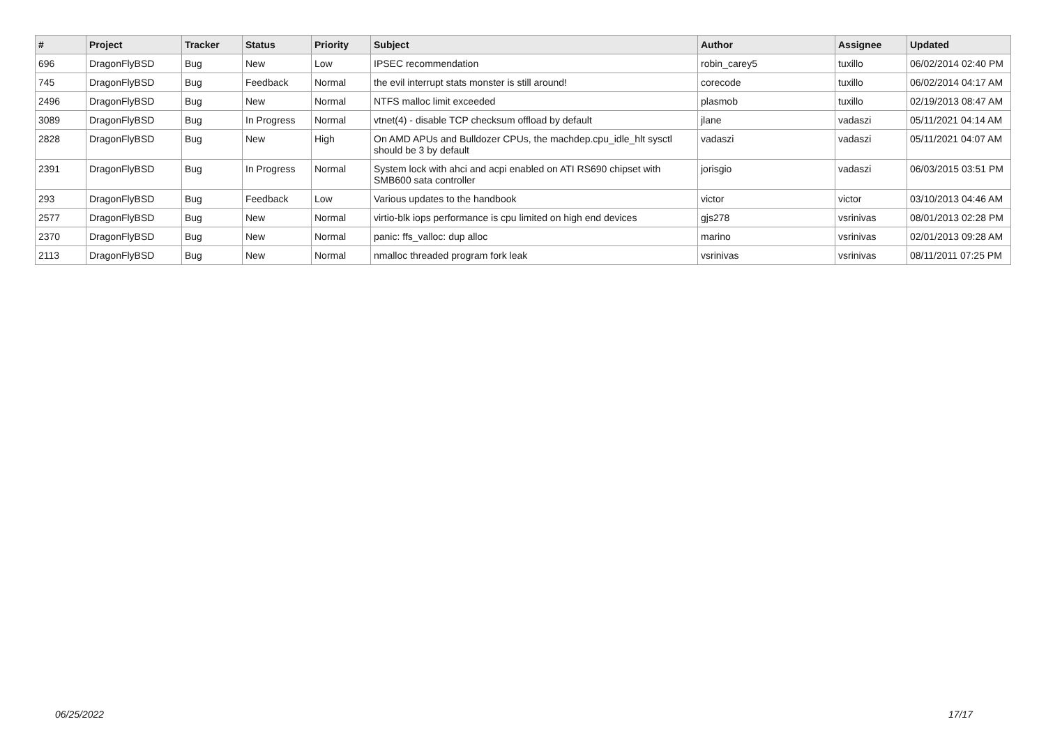| # | Project | Tracker | Status | Priority | Subject | Author | Assignee | Updated |
| --- | --- | --- | --- | --- | --- | --- | --- | --- |
| 696 | DragonFlyBSD | Bug | New | Low | IPSEC recommendation | robin_carey5 | tuxillo | 06/02/2014 02:40 PM |
| 745 | DragonFlyBSD | Bug | Feedback | Normal | the evil interrupt stats monster is still around! | corecode | tuxillo | 06/02/2014 04:17 AM |
| 2496 | DragonFlyBSD | Bug | New | Normal | NTFS malloc limit exceeded | plasmob | tuxillo | 02/19/2013 08:47 AM |
| 3089 | DragonFlyBSD | Bug | In Progress | Normal | vtnet(4) - disable TCP checksum offload by default | jlane | vadaszi | 05/11/2021 04:14 AM |
| 2828 | DragonFlyBSD | Bug | New | High | On AMD APUs and Bulldozer CPUs, the machdep.cpu_idle_hlt sysctl should be 3 by default | vadaszi | vadaszi | 05/11/2021 04:07 AM |
| 2391 | DragonFlyBSD | Bug | In Progress | Normal | System lock with ahci and acpi enabled on ATI RS690 chipset with SMB600 sata controller | jorisgio | vadaszi | 06/03/2015 03:51 PM |
| 293 | DragonFlyBSD | Bug | Feedback | Low | Various updates to the handbook | victor | victor | 03/10/2013 04:46 AM |
| 2577 | DragonFlyBSD | Bug | New | Normal | virtio-blk iops performance is cpu limited on high end devices | gjs278 | vsrinivas | 08/01/2013 02:28 PM |
| 2370 | DragonFlyBSD | Bug | New | Normal | panic: ffs_valloc: dup alloc | marino | vsrinivas | 02/01/2013 09:28 AM |
| 2113 | DragonFlyBSD | Bug | New | Normal | nmalloc threaded program fork leak | vsrinivas | vsrinivas | 08/11/2011 07:25 PM |
06/25/2022 17/17